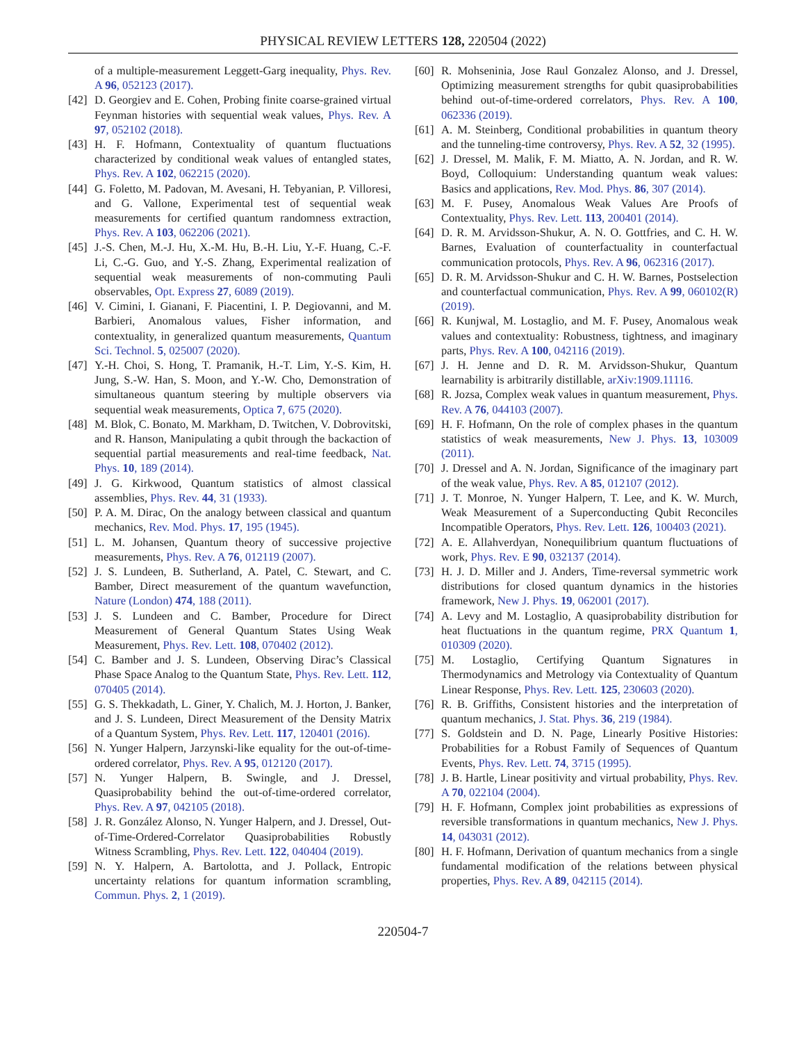PHYSICAL REVIEW LETTERS 128, 220504 (2022)
of a multiple-measurement Leggett-Garg inequality, Phys. Rev. A 96, 052123 (2017).
[42] D. Georgiev and E. Cohen, Probing finite coarse-grained virtual Feynman histories with sequential weak values, Phys. Rev. A 97, 052102 (2018).
[43] H. F. Hofmann, Contextuality of quantum fluctuations characterized by conditional weak values of entangled states, Phys. Rev. A 102, 062215 (2020).
[44] G. Foletto, M. Padovan, M. Avesani, H. Tebyanian, P. Villoresi, and G. Vallone, Experimental test of sequential weak measurements for certified quantum randomness extraction, Phys. Rev. A 103, 062206 (2021).
[45] J.-S. Chen, M.-J. Hu, X.-M. Hu, B.-H. Liu, Y.-F. Huang, C.-F. Li, C.-G. Guo, and Y.-S. Zhang, Experimental realization of sequential weak measurements of non-commuting Pauli observables, Opt. Express 27, 6089 (2019).
[46] V. Cimini, I. Gianani, F. Piacentini, I. P. Degiovanni, and M. Barbieri, Anomalous values, Fisher information, and contextuality, in generalized quantum measurements, Quantum Sci. Technol. 5, 025007 (2020).
[47] Y.-H. Choi, S. Hong, T. Pramanik, H.-T. Lim, Y.-S. Kim, H. Jung, S.-W. Han, S. Moon, and Y.-W. Cho, Demonstration of simultaneous quantum steering by multiple observers via sequential weak measurements, Optica 7, 675 (2020).
[48] M. Blok, C. Bonato, M. Markham, D. Twitchen, V. Dobrovitski, and R. Hanson, Manipulating a qubit through the backaction of sequential partial measurements and real-time feedback, Nat. Phys. 10, 189 (2014).
[49] J. G. Kirkwood, Quantum statistics of almost classical assemblies, Phys. Rev. 44, 31 (1933).
[50] P. A. M. Dirac, On the analogy between classical and quantum mechanics, Rev. Mod. Phys. 17, 195 (1945).
[51] L. M. Johansen, Quantum theory of successive projective measurements, Phys. Rev. A 76, 012119 (2007).
[52] J. S. Lundeen, B. Sutherland, A. Patel, C. Stewart, and C. Bamber, Direct measurement of the quantum wavefunction, Nature (London) 474, 188 (2011).
[53] J. S. Lundeen and C. Bamber, Procedure for Direct Measurement of General Quantum States Using Weak Measurement, Phys. Rev. Lett. 108, 070402 (2012).
[54] C. Bamber and J. S. Lundeen, Observing Dirac’s Classical Phase Space Analog to the Quantum State, Phys. Rev. Lett. 112, 070405 (2014).
[55] G. S. Thekkadath, L. Giner, Y. Chalich, M. J. Horton, J. Banker, and J. S. Lundeen, Direct Measurement of the Density Matrix of a Quantum System, Phys. Rev. Lett. 117, 120401 (2016).
[56] N. Yunger Halpern, Jarzynski-like equality for the out-of-time-ordered correlator, Phys. Rev. A 95, 012120 (2017).
[57] N. Yunger Halpern, B. Swingle, and J. Dressel, Quasiprobability behind the out-of-time-ordered correlator, Phys. Rev. A 97, 042105 (2018).
[58] J. R. González Alonso, N. Yunger Halpern, and J. Dressel, Out-of-Time-Ordered-Correlator Quasiprobabilities Robustly Witness Scrambling, Phys. Rev. Lett. 122, 040404 (2019).
[59] N. Y. Halpern, A. Bartolotta, and J. Pollack, Entropic uncertainty relations for quantum information scrambling, Commun. Phys. 2, 1 (2019).
[60] R. Mohseninia, Jose Raul Gonzalez Alonso, and J. Dressel, Optimizing measurement strengths for qubit quasiprobabilities behind out-of-time-ordered correlators, Phys. Rev. A 100, 062336 (2019).
[61] A. M. Steinberg, Conditional probabilities in quantum theory and the tunneling-time controversy, Phys. Rev. A 52, 32 (1995).
[62] J. Dressel, M. Malik, F. M. Miatto, A. N. Jordan, and R. W. Boyd, Colloquium: Understanding quantum weak values: Basics and applications, Rev. Mod. Phys. 86, 307 (2014).
[63] M. F. Pusey, Anomalous Weak Values Are Proofs of Contextuality, Phys. Rev. Lett. 113, 200401 (2014).
[64] D. R. M. Arvidsson-Shukur, A. N. O. Gottfries, and C. H. W. Barnes, Evaluation of counterfactuality in counterfactual communication protocols, Phys. Rev. A 96, 062316 (2017).
[65] D. R. M. Arvidsson-Shukur and C. H. W. Barnes, Postselection and counterfactual communication, Phys. Rev. A 99, 060102(R) (2019).
[66] R. Kunjwal, M. Lostaglio, and M. F. Pusey, Anomalous weak values and contextuality: Robustness, tightness, and imaginary parts, Phys. Rev. A 100, 042116 (2019).
[67] J. H. Jenne and D. R. M. Arvidsson-Shukur, Quantum learnability is arbitrarily distillable, arXiv:1909.11116.
[68] R. Jozsa, Complex weak values in quantum measurement, Phys. Rev. A 76, 044103 (2007).
[69] H. F. Hofmann, On the role of complex phases in the quantum statistics of weak measurements, New J. Phys. 13, 103009 (2011).
[70] J. Dressel and A. N. Jordan, Significance of the imaginary part of the weak value, Phys. Rev. A 85, 012107 (2012).
[71] J. T. Monroe, N. Yunger Halpern, T. Lee, and K. W. Murch, Weak Measurement of a Superconducting Qubit Reconciles Incompatible Operators, Phys. Rev. Lett. 126, 100403 (2021).
[72] A. E. Allahverdyan, Nonequilibrium quantum fluctuations of work, Phys. Rev. E 90, 032137 (2014).
[73] H. J. D. Miller and J. Anders, Time-reversal symmetric work distributions for closed quantum dynamics in the histories framework, New J. Phys. 19, 062001 (2017).
[74] A. Levy and M. Lostaglio, A quasiprobability distribution for heat fluctuations in the quantum regime, PRX Quantum 1, 010309 (2020).
[75] M. Lostaglio, Certifying Quantum Signatures in Thermodynamics and Metrology via Contextuality of Quantum Linear Response, Phys. Rev. Lett. 125, 230603 (2020).
[76] R. B. Griffiths, Consistent histories and the interpretation of quantum mechanics, J. Stat. Phys. 36, 219 (1984).
[77] S. Goldstein and D. N. Page, Linearly Positive Histories: Probabilities for a Robust Family of Sequences of Quantum Events, Phys. Rev. Lett. 74, 3715 (1995).
[78] J. B. Hartle, Linear positivity and virtual probability, Phys. Rev. A 70, 022104 (2004).
[79] H. F. Hofmann, Complex joint probabilities as expressions of reversible transformations in quantum mechanics, New J. Phys. 14, 043031 (2012).
[80] H. F. Hofmann, Derivation of quantum mechanics from a single fundamental modification of the relations between physical properties, Phys. Rev. A 89, 042115 (2014).
220504-7